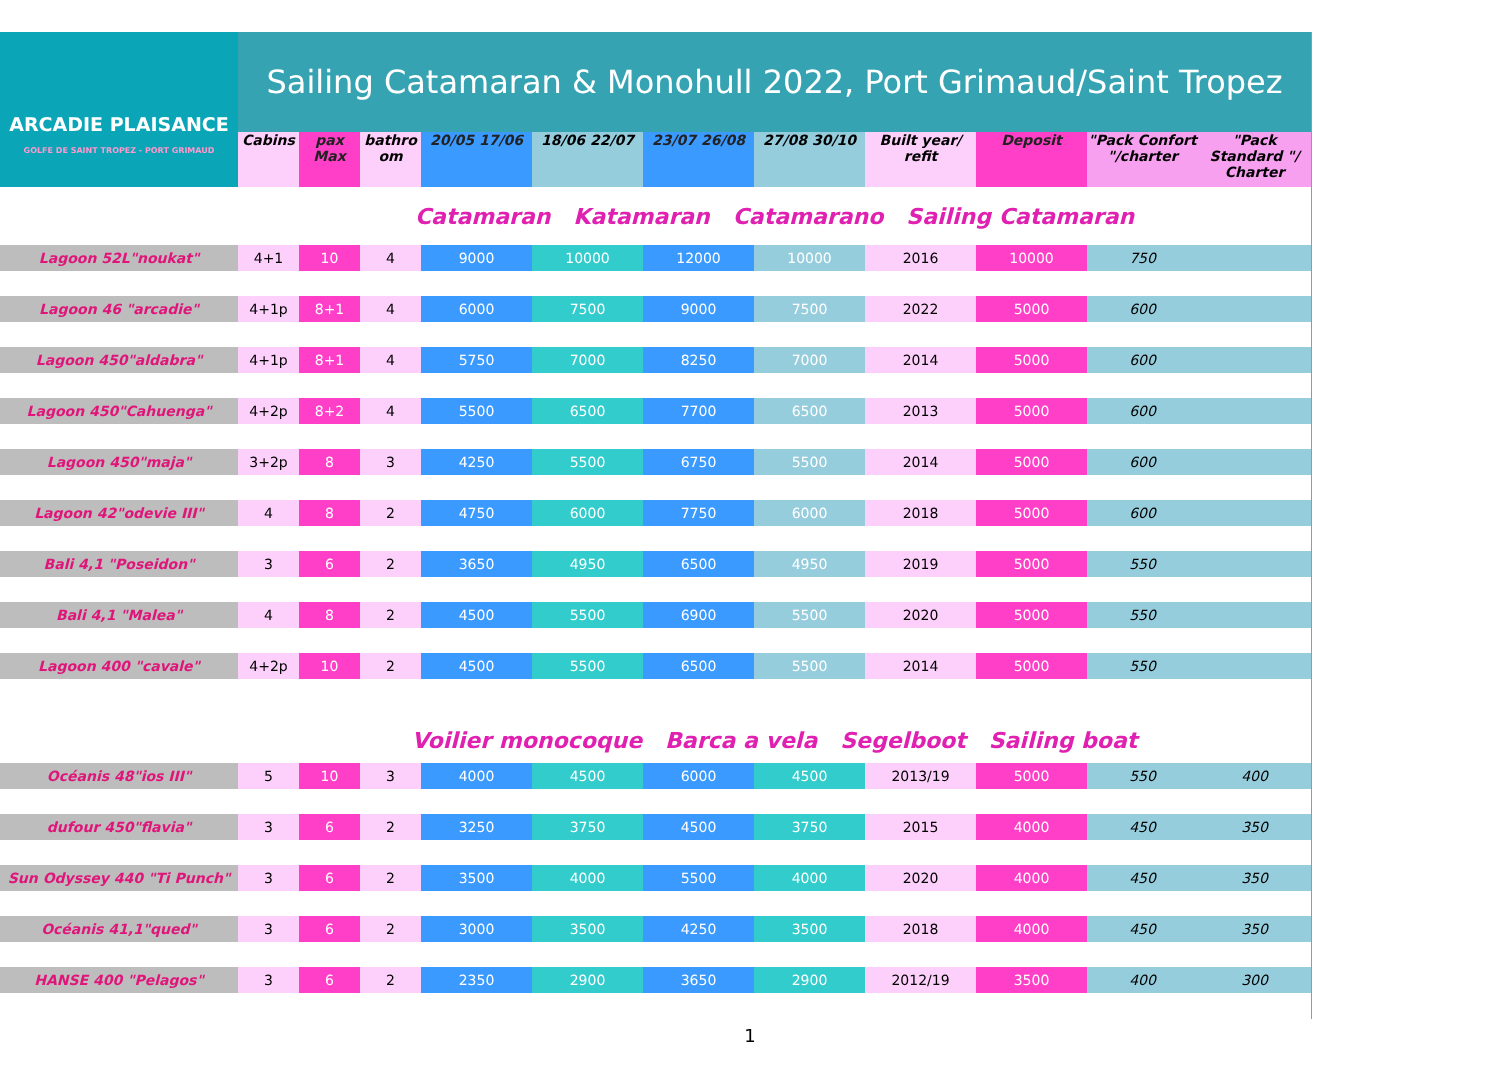| ARCADIE PLAISANCE GOLFE DE SAINT TROPEZ - PORT GRIMAUD | Sailing Catamaran & Monohull 2022, Port Grimaud/Saint Tropez | | | | | | | | | | |
| | Cabins | pax Max | bathro om | 20/05 17/06 | 18/06 22/07 | 23/07 26/08 | 27/08 30/10 | Built year/ refit | Deposit | "Pack Confort "/charter | "Pack Standard "/ Charter |
| | Catamaran Katamaran Catamarano Sailing Catamaran | | | | | | | | | | |
| Lagoon 52L"noukat" | 4+1 | 10 | 4 | 9000 | 10000 | 12000 | 10000 | 2016 | 10000 | 750 | |
| Lagoon 46 "arcadie" | 4+1p | 8+1 | 4 | 6000 | 7500 | 9000 | 7500 | 2022 | 5000 | 600 | |
| Lagoon 450"aldabra" | 4+1p | 8+1 | 4 | 5750 | 7000 | 8250 | 7000 | 2014 | 5000 | 600 | |
| Lagoon 450"Cahuenga" | 4+2p | 8+2 | 4 | 5500 | 6500 | 7700 | 6500 | 2013 | 5000 | 600 | |
| Lagoon 450"maja" | 3+2p | 8 | 3 | 4250 | 5500 | 6750 | 5500 | 2014 | 5000 | 600 | |
| Lagoon 42"odevie III" | 4 | 8 | 2 | 4750 | 6000 | 7750 | 6000 | 2018 | 5000 | 600 | |
| Bali 4,1 "Poseidon" | 3 | 6 | 2 | 3650 | 4950 | 6500 | 4950 | 2019 | 5000 | 550 | |
| Bali 4,1 "Malea" | 4 | 8 | 2 | 4500 | 5500 | 6900 | 5500 | 2020 | 5000 | 550 | |
| Lagoon 400 "cavale" | 4+2p | 10 | 2 | 4500 | 5500 | 6500 | 5500 | 2014 | 5000 | 550 | |
| | Voilier monocoque Barca a vela Segelboot Sailing boat | | | | | | | | | | |
| Océanis 48"ios III" | 5 | 10 | 3 | 4000 | 4500 | 6000 | 4500 | 2013/19 | 5000 | 550 | 400 |
| dufour 450"flavia" | 3 | 6 | 2 | 3250 | 3750 | 4500 | 3750 | 2015 | 4000 | 450 | 350 |
| Sun Odyssey 440 "Ti Punch" | 3 | 6 | 2 | 3500 | 4000 | 5500 | 4000 | 2020 | 4000 | 450 | 350 |
| Océanis 41,1"qued" | 3 | 6 | 2 | 3000 | 3500 | 4250 | 3500 | 2018 | 4000 | 450 | 350 |
| HANSE 400 "Pelagos" | 3 | 6 | 2 | 2350 | 2900 | 3650 | 2900 | 2012/19 | 3500 | 400 | 300 |
1